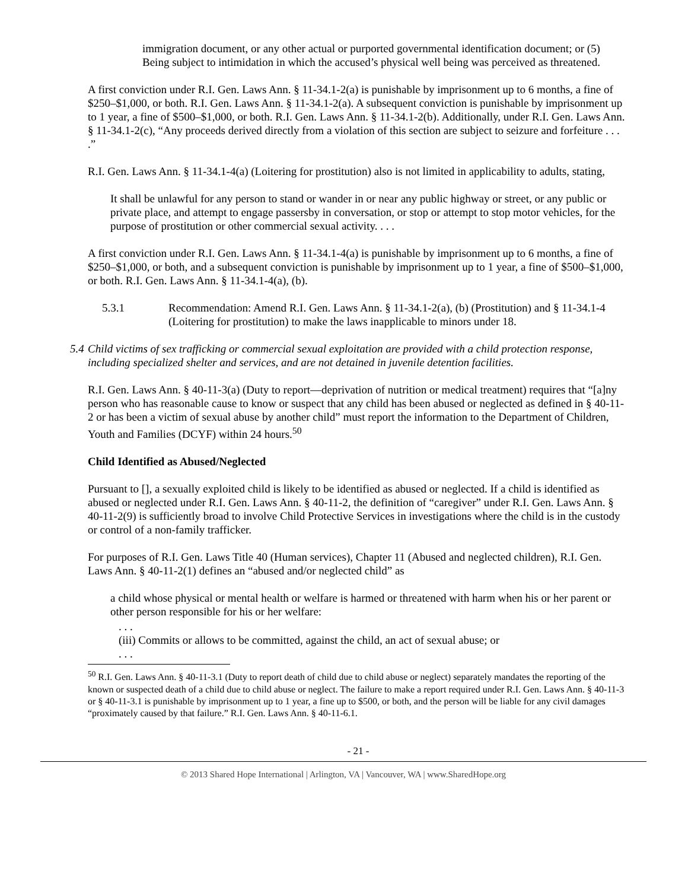immigration document, or any other actual or purported governmental identification document; or (5) Being subject to intimidation in which the accused’s physical well being was perceived as threatened.
A first conviction under R.I. Gen. Laws Ann. § 11-34.1-2(a) is punishable by imprisonment up to 6 months, a fine of $250–$1,000, or both. R.I. Gen. Laws Ann. § 11-34.1-2(a). A subsequent conviction is punishable by imprisonment up to 1 year, a fine of $500–$1,000, or both. R.I. Gen. Laws Ann. § 11-34.1-2(b). Additionally, under R.I. Gen. Laws Ann. § 11-34.1-2(c), “Any proceeds derived directly from a violation of this section are subject to seizure and forfeiture . . . .”
R.I. Gen. Laws Ann. § 11-34.1-4(a) (Loitering for prostitution) also is not limited in applicability to adults, stating,
It shall be unlawful for any person to stand or wander in or near any public highway or street, or any public or private place, and attempt to engage passersby in conversation, or stop or attempt to stop motor vehicles, for the purpose of prostitution or other commercial sexual activity. . . .
A first conviction under R.I. Gen. Laws Ann. § 11-34.1-4(a) is punishable by imprisonment up to 6 months, a fine of $250–$1,000, or both, and a subsequent conviction is punishable by imprisonment up to 1 year, a fine of $500–$1,000, or both. R.I. Gen. Laws Ann. § 11-34.1-4(a), (b).
5.3.1 Recommendation: Amend R.I. Gen. Laws Ann. § 11-34.1-2(a), (b) (Prostitution) and § 11-34.1-4 (Loitering for prostitution) to make the laws inapplicable to minors under 18.
5.4 Child victims of sex trafficking or commercial sexual exploitation are provided with a child protection response, including specialized shelter and services, and are not detained in juvenile detention facilities.
R.I. Gen. Laws Ann. § 40-11-3(a) (Duty to report—deprivation of nutrition or medical treatment) requires that “[a]ny person who has reasonable cause to know or suspect that any child has been abused or neglected as defined in § 40-11-2 or has been a victim of sexual abuse by another child” must report the information to the Department of Children, Youth and Families (DCYF) within 24 hours.<sup>50</sup>
Child Identified as Abused/Neglected
Pursuant to [], a sexually exploited child is likely to be identified as abused or neglected. If a child is identified as abused or neglected under R.I. Gen. Laws Ann. § 40-11-2, the definition of “caregiver” under R.I. Gen. Laws Ann. § 40-11-2(9) is sufficiently broad to involve Child Protective Services in investigations where the child is in the custody or control of a non-family trafficker.
For purposes of R.I. Gen. Laws Title 40 (Human services), Chapter 11 (Abused and neglected children), R.I. Gen. Laws Ann. § 40-11-2(1) defines an “abused and/or neglected child” as
a child whose physical or mental health or welfare is harmed or threatened with harm when his or her parent or other person responsible for his or her welfare:
. . .
(iii) Commits or allows to be committed, against the child, an act of sexual abuse; or
. . .
<sup>50</sup> R.I. Gen. Laws Ann. § 40-11-3.1 (Duty to report death of child due to child abuse or neglect) separately mandates the reporting of the known or suspected death of a child due to child abuse or neglect. The failure to make a report required under R.I. Gen. Laws Ann. § 40-11-3 or § 40-11-3.1 is punishable by imprisonment up to 1 year, a fine up to $500, or both, and the person will be liable for any civil damages “proximately caused by that failure.” R.I. Gen. Laws Ann. § 40-11-6.1.
- 21 -
© 2013 Shared Hope International | Arlington, VA | Vancouver, WA | www.SharedHope.org